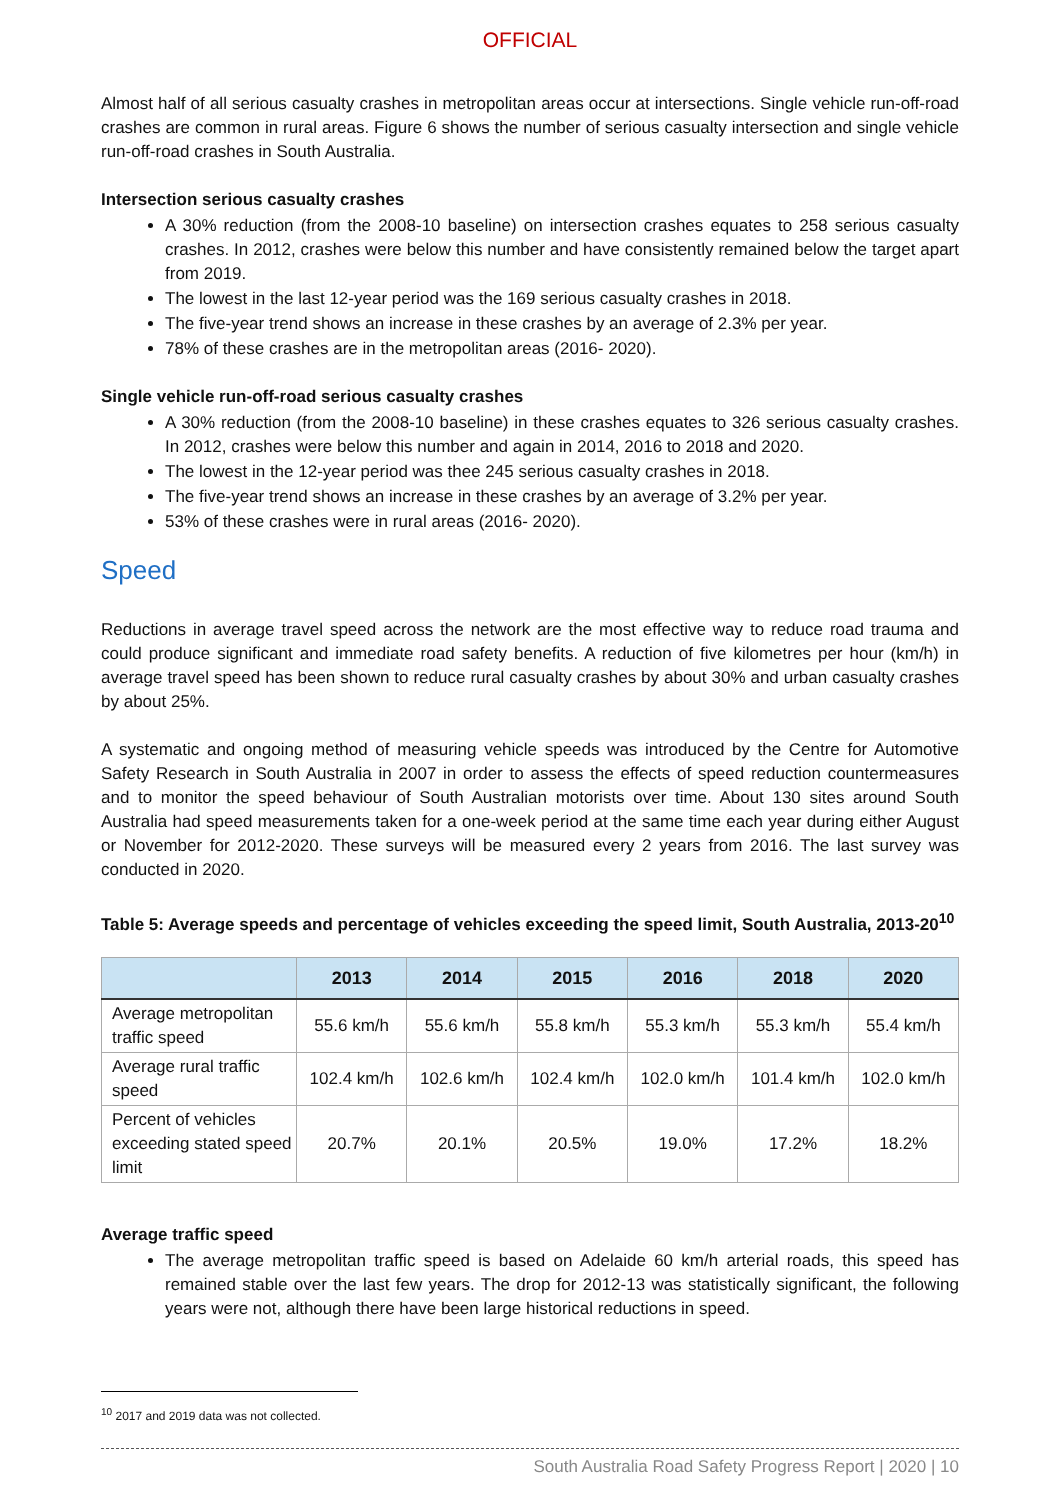OFFICIAL
Almost half of all serious casualty crashes in metropolitan areas occur at intersections. Single vehicle run-off-road crashes are common in rural areas. Figure 6 shows the number of serious casualty intersection and single vehicle run-off-road crashes in South Australia.
Intersection serious casualty crashes
A 30% reduction (from the 2008-10 baseline) on intersection crashes equates to 258 serious casualty crashes. In 2012, crashes were below this number and have consistently remained below the target apart from 2019.
The lowest in the last 12-year period was the 169 serious casualty crashes in 2018.
The five-year trend shows an increase in these crashes by an average of 2.3% per year.
78% of these crashes are in the metropolitan areas (2016- 2020).
Single vehicle run-off-road serious casualty crashes
A 30% reduction (from the 2008-10 baseline) in these crashes equates to 326 serious casualty crashes. In 2012, crashes were below this number and again in 2014, 2016 to 2018 and 2020.
The lowest in the 12-year period was thee 245 serious casualty crashes in 2018.
The five-year trend shows an increase in these crashes by an average of 3.2% per year.
53% of these crashes were in rural areas (2016- 2020).
Speed
Reductions in average travel speed across the network are the most effective way to reduce road trauma and could produce significant and immediate road safety benefits. A reduction of five kilometres per hour (km/h) in average travel speed has been shown to reduce rural casualty crashes by about 30% and urban casualty crashes by about 25%.
A systematic and ongoing method of measuring vehicle speeds was introduced by the Centre for Automotive Safety Research in South Australia in 2007 in order to assess the effects of speed reduction countermeasures and to monitor the speed behaviour of South Australian motorists over time. About 130 sites around South Australia had speed measurements taken for a one-week period at the same time each year during either August or November for 2012-2020. These surveys will be measured every 2 years from 2016. The last survey was conducted in 2020.
Table 5: Average speeds and percentage of vehicles exceeding the speed limit, South Australia, 2013-20<sup>10</sup>
| | 2013 | 2014 | 2015 | 2016 | 2018 | 2020 |
| --- | --- | --- | --- | --- | --- | --- |
| Average metropolitan traffic speed | 55.6 km/h | 55.6 km/h | 55.8 km/h | 55.3 km/h | 55.3 km/h | 55.4 km/h |
| Average rural traffic speed | 102.4 km/h | 102.6 km/h | 102.4 km/h | 102.0 km/h | 101.4 km/h | 102.0 km/h |
| Percent of vehicles exceeding stated speed limit | 20.7% | 20.1% | 20.5% | 19.0% | 17.2% | 18.2% |
Average traffic speed
The average metropolitan traffic speed is based on Adelaide 60 km/h arterial roads, this speed has remained stable over the last few years. The drop for 2012-13 was statistically significant, the following years were not, although there have been large historical reductions in speed.
<sup>10</sup> 2017 and 2019 data was not collected.
South Australia Road Safety Progress Report | 2020 | 10